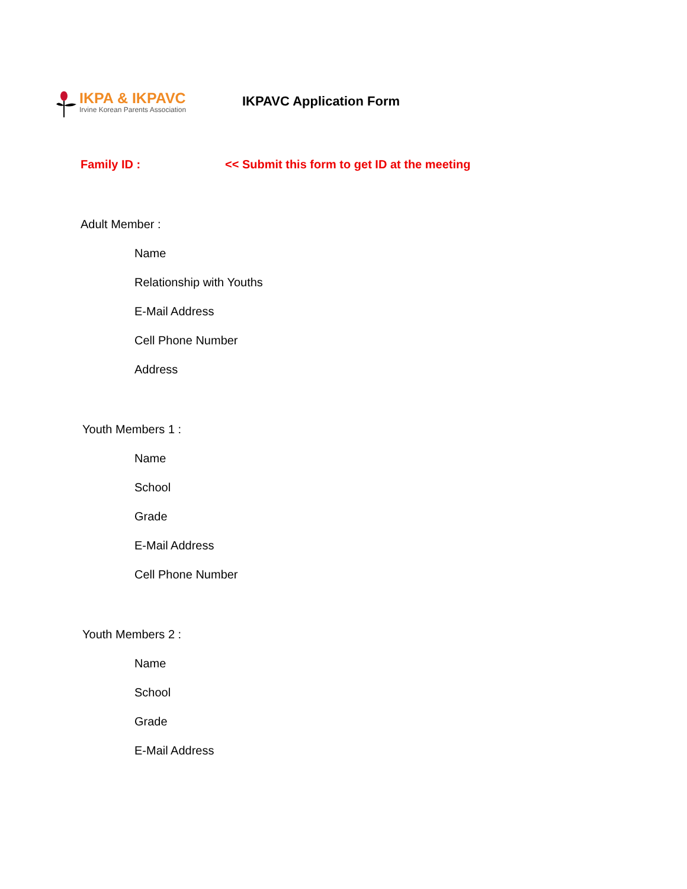IKPA & IKPAVC
Irvine Korean Parents Association
IKPAVC Application Form
Family ID : << Submit this form to get ID at the meeting
Adult Member :
Name
Relationship with Youths
E-Mail Address
Cell Phone Number
Address
Youth Members 1 :
Name
School
Grade
E-Mail Address
Cell Phone Number
Youth Members 2 :
Name
School
Grade
E-Mail Address